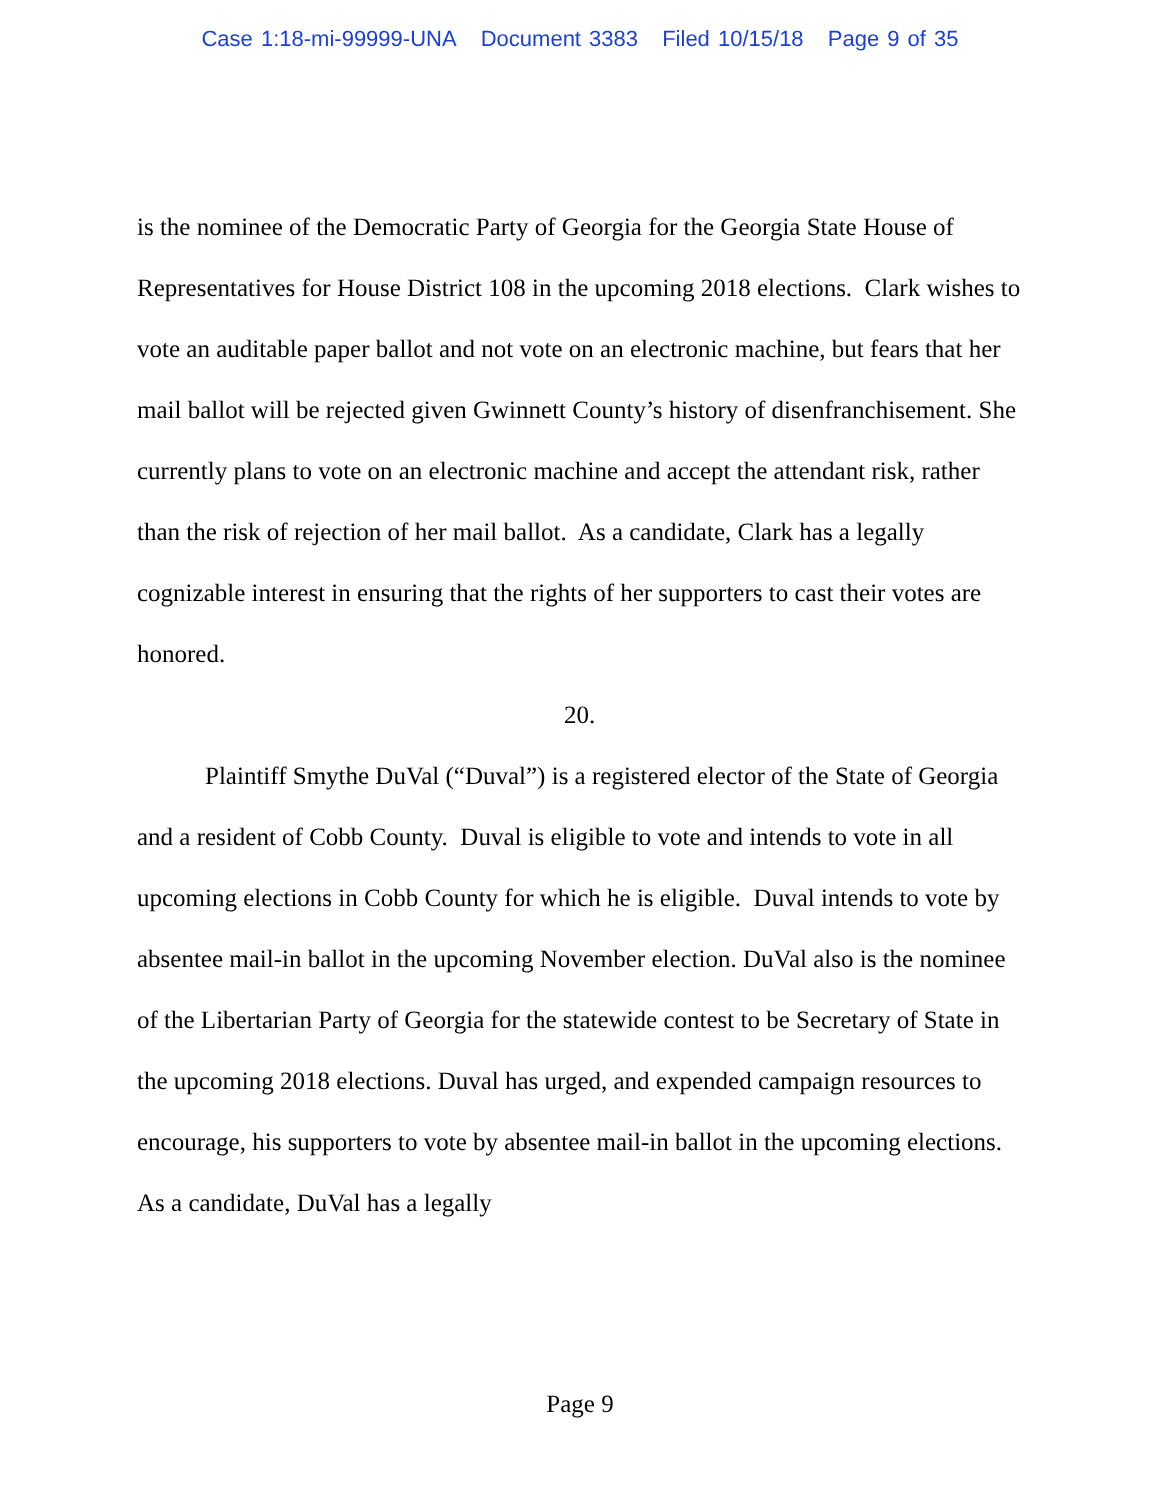Case 1:18-mi-99999-UNA Document 3383 Filed 10/15/18 Page 9 of 35
is the nominee of the Democratic Party of Georgia for the Georgia State House of Representatives for House District 108 in the upcoming 2018 elections. Clark wishes to vote an auditable paper ballot and not vote on an electronic machine, but fears that her mail ballot will be rejected given Gwinnett County’s history of disenfranchisement. She currently plans to vote on an electronic machine and accept the attendant risk, rather than the risk of rejection of her mail ballot. As a candidate, Clark has a legally cognizable interest in ensuring that the rights of her supporters to cast their votes are honored.
20.
Plaintiff Smythe DuVal (“Duval”) is a registered elector of the State of Georgia and a resident of Cobb County. Duval is eligible to vote and intends to vote in all upcoming elections in Cobb County for which he is eligible. Duval intends to vote by absentee mail-in ballot in the upcoming November election. DuVal also is the nominee of the Libertarian Party of Georgia for the statewide contest to be Secretary of State in the upcoming 2018 elections. Duval has urged, and expended campaign resources to encourage, his supporters to vote by absentee mail-in ballot in the upcoming elections. As a candidate, DuVal has a legally
Page 9